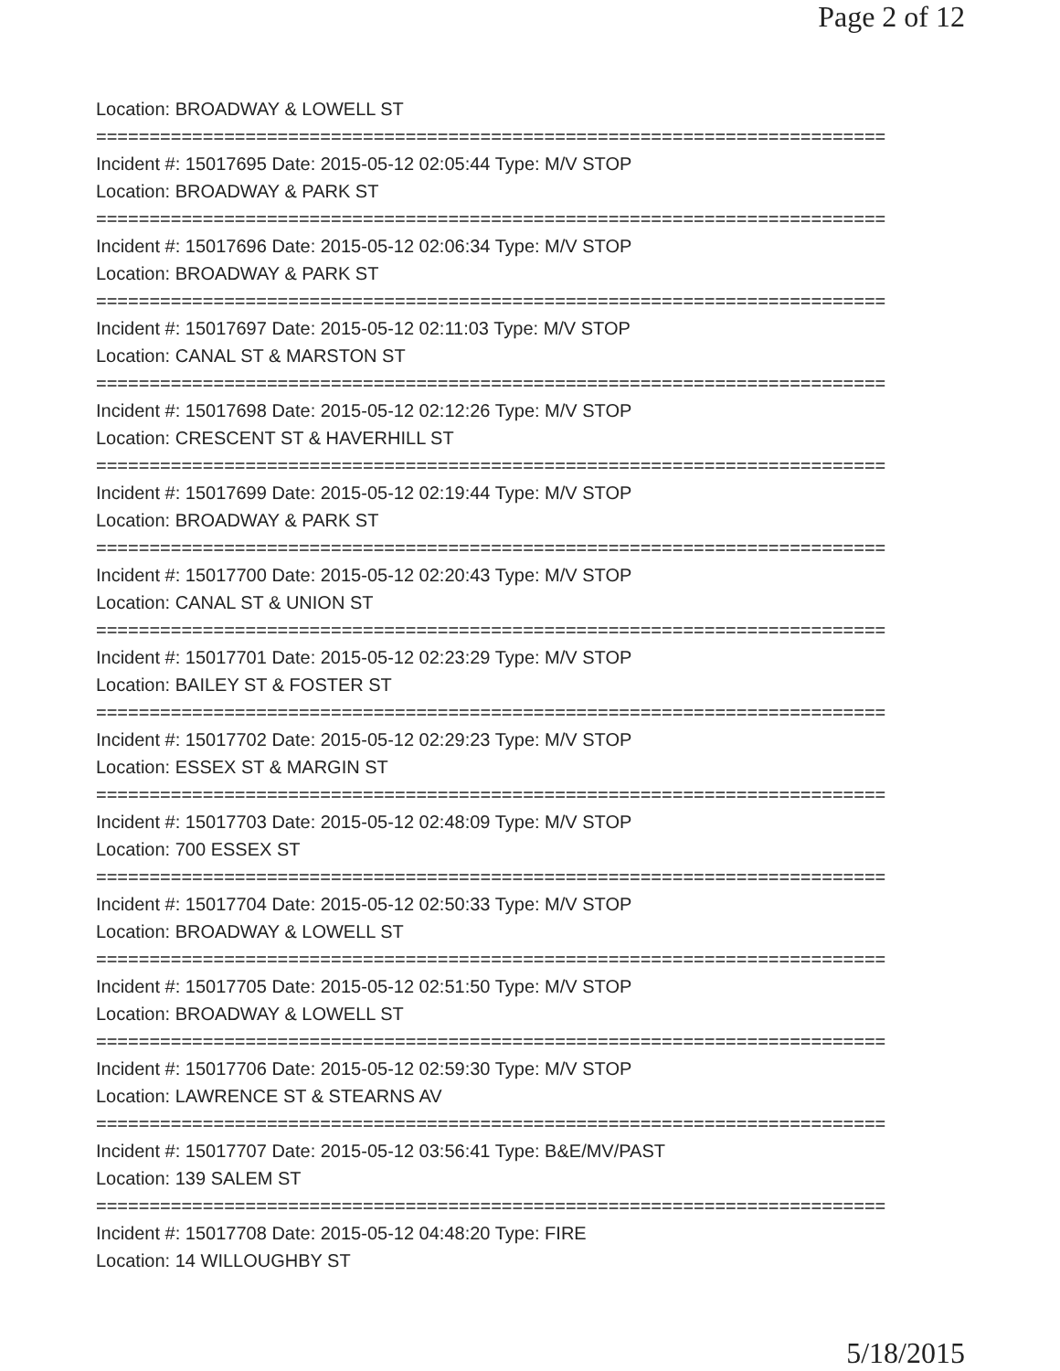Page 2 of 12
Location: BROADWAY & LOWELL ST
==========================================================================
Incident #: 15017695 Date: 2015-05-12 02:05:44 Type: M/V STOP
Location: BROADWAY & PARK ST
==========================================================================
Incident #: 15017696 Date: 2015-05-12 02:06:34 Type: M/V STOP
Location: BROADWAY & PARK ST
==========================================================================
Incident #: 15017697 Date: 2015-05-12 02:11:03 Type: M/V STOP
Location: CANAL ST & MARSTON ST
==========================================================================
Incident #: 15017698 Date: 2015-05-12 02:12:26 Type: M/V STOP
Location: CRESCENT ST & HAVERHILL ST
==========================================================================
Incident #: 15017699 Date: 2015-05-12 02:19:44 Type: M/V STOP
Location: BROADWAY & PARK ST
==========================================================================
Incident #: 15017700 Date: 2015-05-12 02:20:43 Type: M/V STOP
Location: CANAL ST & UNION ST
==========================================================================
Incident #: 15017701 Date: 2015-05-12 02:23:29 Type: M/V STOP
Location: BAILEY ST & FOSTER ST
==========================================================================
Incident #: 15017702 Date: 2015-05-12 02:29:23 Type: M/V STOP
Location: ESSEX ST & MARGIN ST
==========================================================================
Incident #: 15017703 Date: 2015-05-12 02:48:09 Type: M/V STOP
Location: 700 ESSEX ST
==========================================================================
Incident #: 15017704 Date: 2015-05-12 02:50:33 Type: M/V STOP
Location: BROADWAY & LOWELL ST
==========================================================================
Incident #: 15017705 Date: 2015-05-12 02:51:50 Type: M/V STOP
Location: BROADWAY & LOWELL ST
==========================================================================
Incident #: 15017706 Date: 2015-05-12 02:59:30 Type: M/V STOP
Location: LAWRENCE ST & STEARNS AV
==========================================================================
Incident #: 15017707 Date: 2015-05-12 03:56:41 Type: B&E/MV/PAST
Location: 139 SALEM ST
==========================================================================
Incident #: 15017708 Date: 2015-05-12 04:48:20 Type: FIRE
Location: 14 WILLOUGHBY ST
5/18/2015